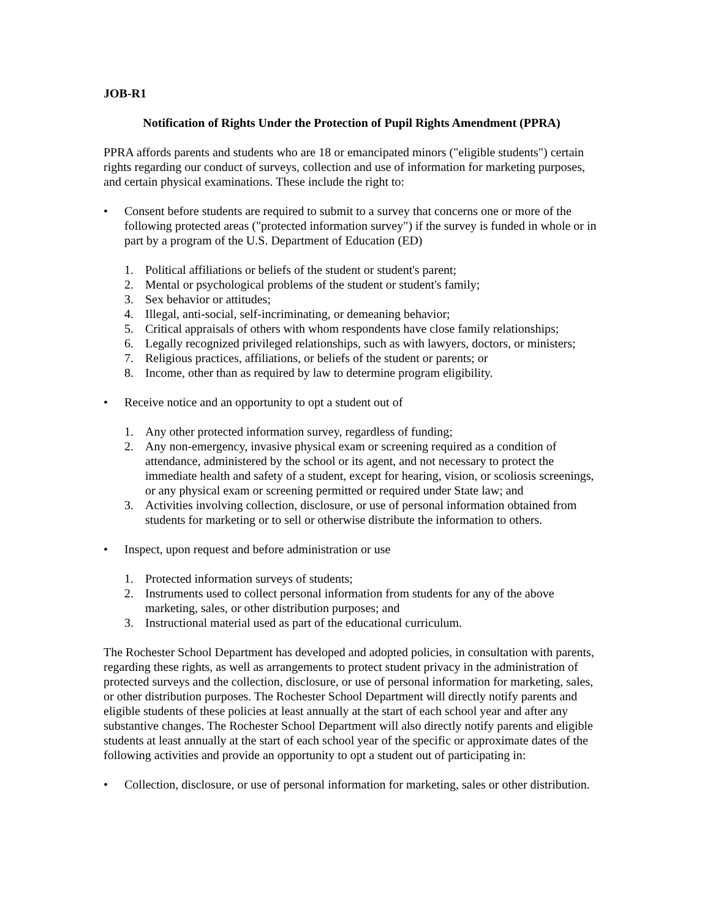JOB-R1
Notification of Rights Under the Protection of Pupil Rights Amendment (PPRA)
PPRA affords parents and students who are 18 or emancipated minors ("eligible students") certain rights regarding our conduct of surveys, collection and use of information for marketing purposes, and certain physical examinations. These include the right to:
• Consent before students are required to submit to a survey that concerns one or more of the following protected areas ("protected information survey") if the survey is funded in whole or in part by a program of the U.S. Department of Education (ED)
1. Political affiliations or beliefs of the student or student's parent;
2. Mental or psychological problems of the student or student's family;
3. Sex behavior or attitudes;
4. Illegal, anti-social, self-incriminating, or demeaning behavior;
5. Critical appraisals of others with whom respondents have close family relationships;
6. Legally recognized privileged relationships, such as with lawyers, doctors, or ministers;
7. Religious practices, affiliations, or beliefs of the student or parents; or
8. Income, other than as required by law to determine program eligibility.
• Receive notice and an opportunity to opt a student out of
1. Any other protected information survey, regardless of funding;
2. Any non-emergency, invasive physical exam or screening required as a condition of attendance, administered by the school or its agent, and not necessary to protect the immediate health and safety of a student, except for hearing, vision, or scoliosis screenings, or any physical exam or screening permitted or required under State law; and
3. Activities involving collection, disclosure, or use of personal information obtained from students for marketing or to sell or otherwise distribute the information to others.
• Inspect, upon request and before administration or use
1. Protected information surveys of students;
2. Instruments used to collect personal information from students for any of the above marketing, sales, or other distribution purposes; and
3. Instructional material used as part of the educational curriculum.
The Rochester School Department has developed and adopted policies, in consultation with parents, regarding these rights, as well as arrangements to protect student privacy in the administration of protected surveys and the collection, disclosure, or use of personal information for marketing, sales, or other distribution purposes. The Rochester School Department will directly notify parents and eligible students of these policies at least annually at the start of each school year and after any substantive changes. The Rochester School Department will also directly notify parents and eligible students at least annually at the start of each school year of the specific or approximate dates of the following activities and provide an opportunity to opt a student out of participating in:
• Collection, disclosure, or use of personal information for marketing, sales or other distribution.